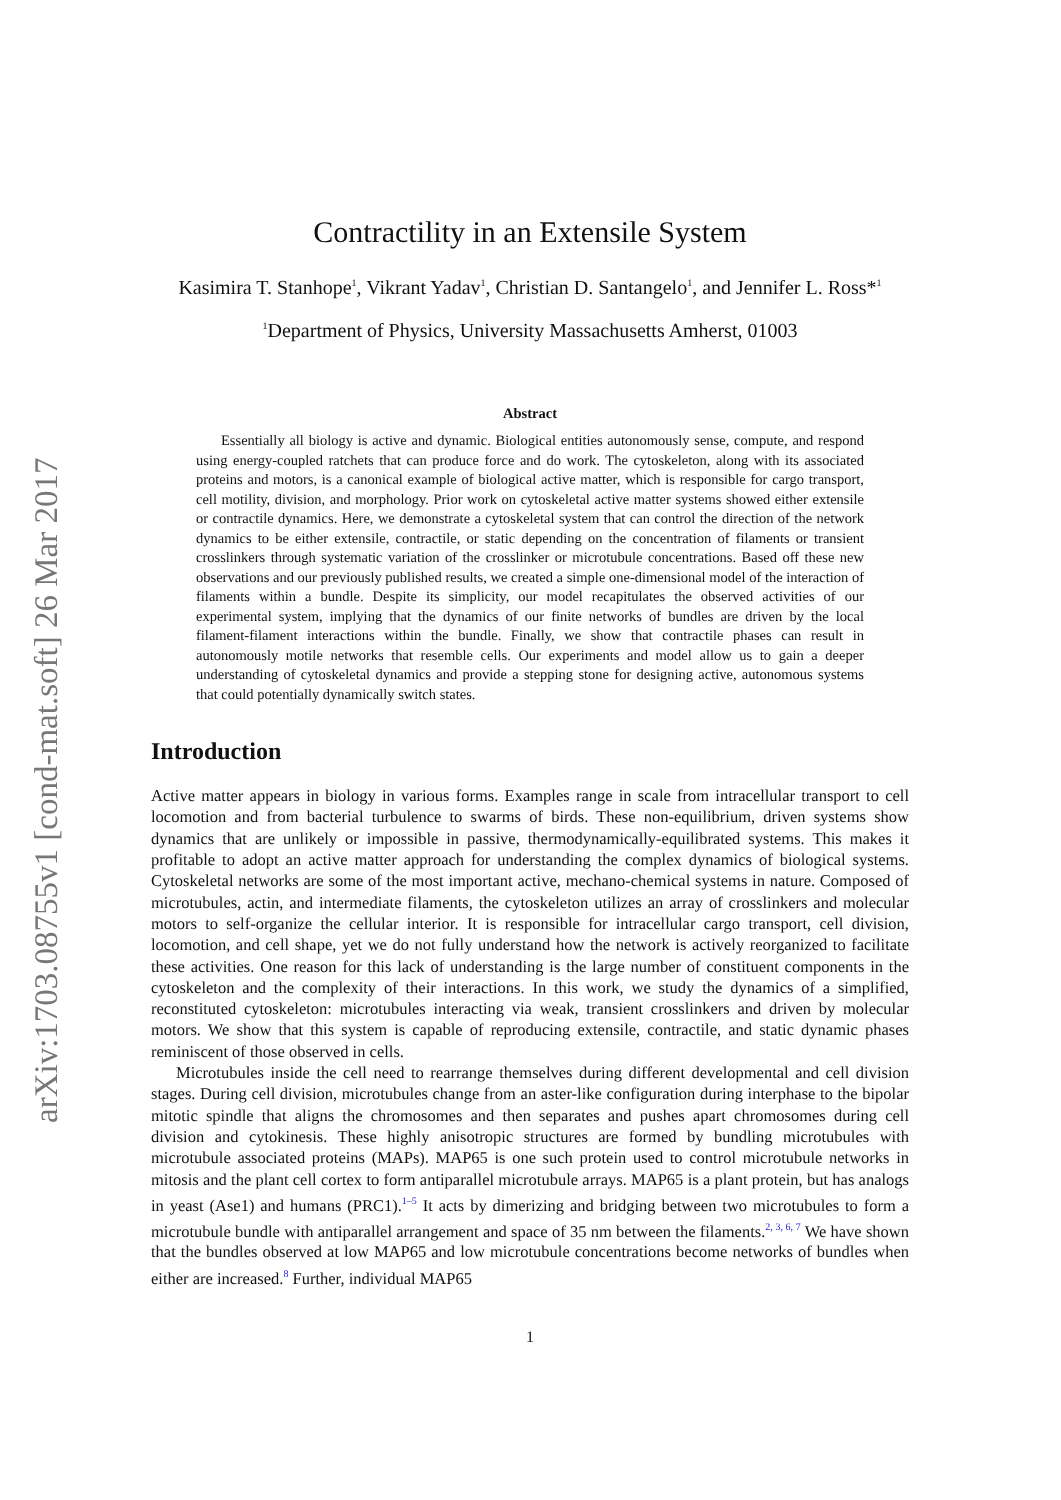arXiv:1703.08755v1 [cond-mat.soft] 26 Mar 2017
Contractility in an Extensile System
Kasimira T. Stanhope<sup>1</sup>, Vikrant Yadav<sup>1</sup>, Christian D. Santangelo<sup>1</sup>, and Jennifer L. Ross*<sup>1</sup>
<sup>1</sup> Department of Physics, University Massachusetts Amherst, 01003
Abstract
Essentially all biology is active and dynamic. Biological entities autonomously sense, compute, and respond using energy-coupled ratchets that can produce force and do work. The cytoskeleton, along with its associated proteins and motors, is a canonical example of biological active matter, which is responsible for cargo transport, cell motility, division, and morphology. Prior work on cytoskeletal active matter systems showed either extensile or contractile dynamics. Here, we demonstrate a cytoskeletal system that can control the direction of the network dynamics to be either extensile, contractile, or static depending on the concentration of filaments or transient crosslinkers through systematic variation of the crosslinker or microtubule concentrations. Based off these new observations and our previously published results, we created a simple one-dimensional model of the interaction of filaments within a bundle. Despite its simplicity, our model recapitulates the observed activities of our experimental system, implying that the dynamics of our finite networks of bundles are driven by the local filament-filament interactions within the bundle. Finally, we show that contractile phases can result in autonomously motile networks that resemble cells. Our experiments and model allow us to gain a deeper understanding of cytoskeletal dynamics and provide a stepping stone for designing active, autonomous systems that could potentially dynamically switch states.
Introduction
Active matter appears in biology in various forms. Examples range in scale from intracellular transport to cell locomotion and from bacterial turbulence to swarms of birds. These non-equilibrium, driven systems show dynamics that are unlikely or impossible in passive, thermodynamically-equilibrated systems. This makes it profitable to adopt an active matter approach for understanding the complex dynamics of biological systems. Cytoskeletal networks are some of the most important active, mechano-chemical systems in nature. Composed of microtubules, actin, and intermediate filaments, the cytoskeleton utilizes an array of crosslinkers and molecular motors to self-organize the cellular interior. It is responsible for intracellular cargo transport, cell division, locomotion, and cell shape, yet we do not fully understand how the network is actively reorganized to facilitate these activities. One reason for this lack of understanding is the large number of constituent components in the cytoskeleton and the complexity of their interactions. In this work, we study the dynamics of a simplified, reconstituted cytoskeleton: microtubules interacting via weak, transient crosslinkers and driven by molecular motors. We show that this system is capable of reproducing extensile, contractile, and static dynamic phases reminiscent of those observed in cells.
Microtubules inside the cell need to rearrange themselves during different developmental and cell division stages. During cell division, microtubules change from an aster-like configuration during interphase to the bipolar mitotic spindle that aligns the chromosomes and then separates and pushes apart chromosomes during cell division and cytokinesis. These highly anisotropic structures are formed by bundling microtubules with microtubule associated proteins (MAPs). MAP65 is one such protein used to control microtubule networks in mitosis and the plant cell cortex to form antiparallel microtubule arrays. MAP65 is a plant protein, but has analogs in yeast (Ase1) and humans (PRC1).<sup>1–5</sup> It acts by dimerizing and bridging between two microtubules to form a microtubule bundle with antiparallel arrangement and space of 35 nm between the filaments.<sup>2, 3, 6, 7</sup> We have shown that the bundles observed at low MAP65 and low microtubule concentrations become networks of bundles when either are increased.<sup>8</sup> Further, individual MAP65
1